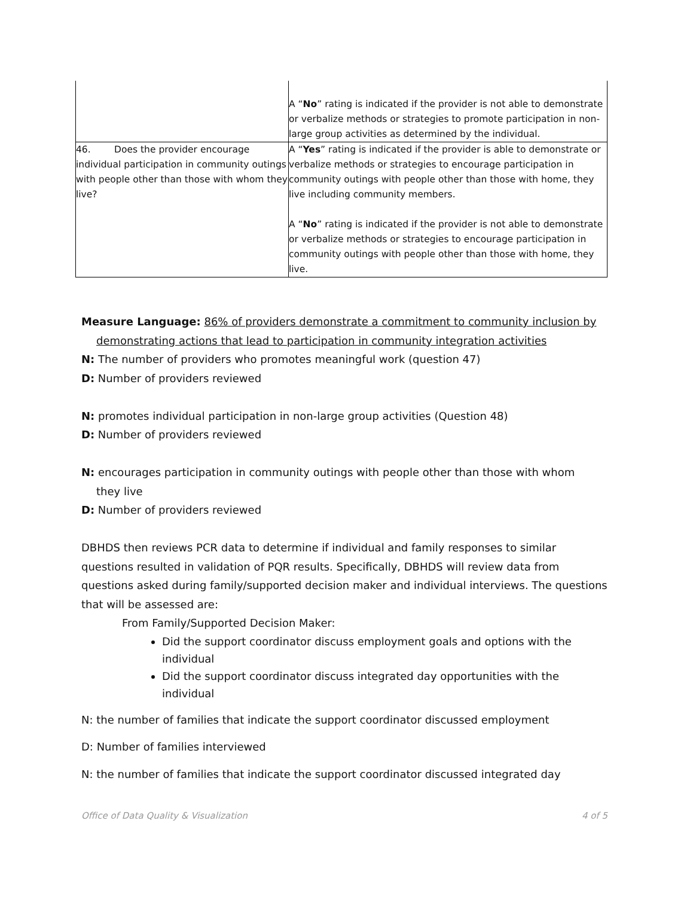| | A “ No ” rating is indicated if the provider is not able to demonstrate or verbalize methods or strategies to promote participation in non-large group activities as determined by the individual. |
| 46. Does the provider encourage individual participation in community outings with people other than those with whom they live? | A “ Yes ” rating is indicated if the provider is able to demonstrate or verbalize methods or strategies to encourage participation in community outings with people other than those with home, they live including community members. A “ No ” rating is indicated if the provider is not able to demonstrate or verbalize methods or strategies to encourage participation in community outings with people other than those with home, they live. |
Measure Language: 86% of providers demonstrate a commitment to community inclusion by
demonstrating actions that lead to participation in community integration activities
N: The number of providers who promotes meaningful work (question 47)
D: Number of providers reviewed
N: promotes individual participation in non-large group activities (Question 48)
D: Number of providers reviewed
N: encourages participation in community outings with people other than those with whom
they live
D: Number of providers reviewed
DBHDS then reviews PCR data to determine if individual and family responses to similar questions resulted in validation of PQR results. Specifically, DBHDS will review data from questions asked during family/supported decision maker and individual interviews. The questions that will be assessed are:
From Family/Supported Decision Maker:
Did the support coordinator discuss employment goals and options with the individual
Did the support coordinator discuss integrated day opportunities with the individual
N: the number of families that indicate the support coordinator discussed employment
D: Number of families interviewed
N: the number of families that indicate the support coordinator discussed integrated day
Office of Data Quality & Visualization 4 of 5